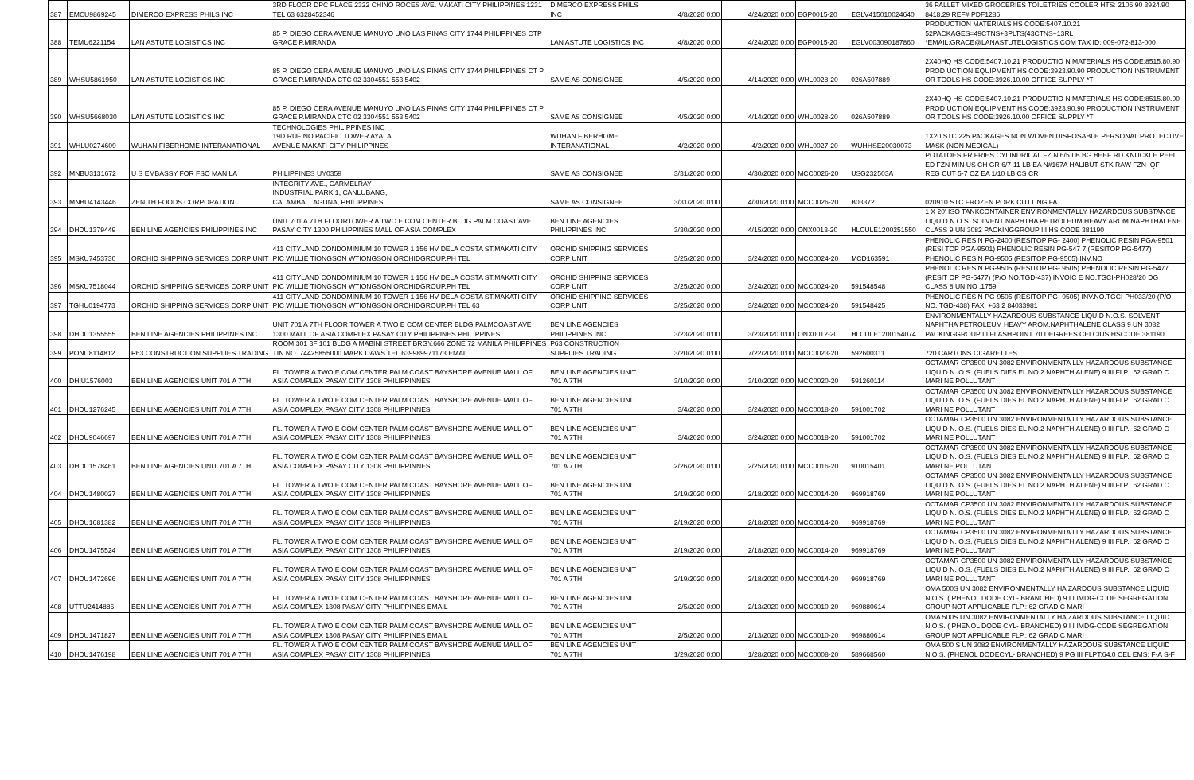| 387 | EMCU9869245 | DIMERCO EXPRESS PHILS INC | 3RD FLOOR DPC PLACE 2322 CHINO ROCES AVE. MAKATI CITY PHILIPPINES 1231 TEL 63 6328452346 | DIMERCO EXPRESS PHILS INC | 4/8/2020 0:00 | 4/24/2020 0:00 | EGP0015-20 | EGLV415010024640 | 36 PALLET MIXED GROCERIES TOILETRIES COOLER HTS: 2106.90 3924.90 8418.29 REF# PDF1286 |
| 388 | TEMU6221154 | LAN ASTUTE LOGISTICS INC | 85 P. DIEGO CERA AVENUE MANUYO UNO LAS PINAS CITY 1744 PHILIPPINES CTP GRACE P.MIRANDA | LAN ASTUTE LOGISTICS INC | 4/8/2020 0:00 | 4/24/2020 0:00 | EGP0015-20 | EGLV003090187860 | PRODUCTION MATERIALS HS CODE:5407.10.21 52PACKAGES=49CTNS+3PLTS(43CTNS+13RL *EMAIL:GRACE@LANASTUTELOGISTICS.COM TAX ID: 009-072-813-000 |
| 389 | WHSU5861950 | LAN ASTUTE LOGISTICS INC | 85 P. DIEGO CERA AVENUE MANUYO UNO LAS PINAS CITY 1744 PHILIPPINES CT P GRACE P.MIRANDA CTC 02 3304551 553 5402 | SAME AS CONSIGNEE | 4/5/2020 0:00 | 4/14/2020 0:00 | WHL0028-20 | 026A507889 | 2X40HQ HS CODE:5407.10.21 PRODUCTIO N MATERIALS HS CODE:8515.80.90 PROD UCTION EQUIPMENT HS CODE:3923.90.90 PRODUCTION INSTRUMENT OR TOOLS HS CODE:3926.10.00 OFFICE SUPPLY *T |
| 390 | WHSU5668030 | LAN ASTUTE LOGISTICS INC | 85 P. DIEGO CERA AVENUE MANUYO UNO LAS PINAS CITY 1744 PHILIPPINES CT P GRACE P.MIRANDA CTC 02 3304551 553 5402 | SAME AS CONSIGNEE | 4/5/2020 0:00 | 4/14/2020 0:00 | WHL0028-20 | 026A507889 | 2X40HQ HS CODE:5407.10.21 PRODUCTIO N MATERIALS HS CODE:8515.80.90 PROD UCTION EQUIPMENT HS CODE:3923.90.90 PRODUCTION INSTRUMENT OR TOOLS HS CODE:3926.10.00 OFFICE SUPPLY *T |
| 391 | WHLU0274609 | WUHAN FIBERHOME INTERANATIONAL | TECHNOLOGIES PHILIPPINES INC 19D RUFINO PACIFIC TOWER AYALA AVENUE MAKATI CITY PHILIPPINES | WUHAN FIBERHOME INTERANATIONAL | 4/2/2020 0:00 | 4/2/2020 0:00 | WHL0027-20 | WUHHSE20030073 | 1X20 STC 225 PACKAGES NON WOVEN DISPOSABLE PERSONAL PROTECTIVE MASK (NON MEDICAL) |
| 392 | MNBU3131672 | U S EMBASSY FOR FSO MANILA | PHILIPPINES UY0359 | SAME AS CONSIGNEE | 3/31/2020 0:00 | 4/30/2020 0:00 | MCC0026-20 | USG232503A | POTATOES FR FRIES CYLINDRICAL FZ N 6/5 LB BG BEEF RD KNUCKLE PEEL ED FZN MIN US CH GR 6/7-11 LB EA N#167A HALIBUT STK RAW FZN IQF REG CUT 5-7 OZ EA 1/10 LB CS CR |
| 393 | MNBU4143446 | ZENITH FOODS CORPORATION | INTEGRITY AVE., CARMELRAY INDUSTRIAL PARK 1, CANLUBANG, CALAMBA, LAGUNA, PHILIPPINES | SAME AS CONSIGNEE | 3/31/2020 0:00 | 4/30/2020 0:00 | MCC0026-20 | B03372 | 020910 STC FROZEN PORK CUTTING FAT |
| 394 | DHDU1379449 | BEN LINE AGENCIES PHILIPPINES INC | UNIT 701 A 7TH FLOORTOWER A TWO E COM CENTER BLDG PALM COAST AVE PASAY CITY 1300 PHILIPPINES MALL OF ASIA COMPLEX | BEN LINE AGENCIES PHILIPPINES INC | 3/30/2020 0:00 | 4/15/2020 0:00 | ONX0013-20 | HLCULE1200251550 | 1 X 20' ISO TANKCONTAINER ENVIRONMENTALLY HAZARDOUS SUBSTANCE LIQUID N.O.S. SOLVENT NAPHTHA PETROLEUM HEAVY AROM.NAPHTHALENE CLASS 9 UN 3082 PACKINGGROUP III HS CODE 381190 |
| 395 | MSKU7453730 | ORCHID SHIPPING SERVICES CORP UNIT | 411 CITYLAND CONDOMINIUM 10 TOWER 1 156 HV DELA COSTA ST.MAKATI CITY PIC WILLIE TIONGSON WTIONGSON ORCHIDGROUP.PH TEL | ORCHID SHIPPING SERVICES CORP UNIT | 3/25/2020 0:00 | 3/24/2020 0:00 | MCC0024-20 | MCD163591 | PHENOLIC RESIN PG-2400 (RESITOP PG- 2400) PHENOLIC RESIN PGA-9501 (RESI TOP PGA-9501) PHENOLIC RESIN PG-547 7 (RESITOP PG-5477) PHENOLIC RESIN PG-9505 (RESITOP PG-9505) INV.NO |
| 396 | MSKU7518044 | ORCHID SHIPPING SERVICES CORP UNIT | 411 CITYLAND CONDOMINIUM 10 TOWER 1 156 HV DELA COSTA ST.MAKATI CITY PIC WILLIE TIONGSON WTIONGSON ORCHIDGROUP.PH TEL | ORCHID SHIPPING SERVICES CORP UNIT | 3/25/2020 0:00 | 3/24/2020 0:00 | MCC0024-20 | 591548548 | PHENOLIC RESIN PG-9505 (RESITOP PG- 9505) PHENOLIC RESIN PG-5477 (RESIT OP PG-5477) (P/O NO.TGD-437) INVOIC E NO.TGCI-PH028/20 DG CLASS 8 UN NO .1759 |
| 397 | TGHU0194773 | ORCHID SHIPPING SERVICES CORP UNIT | 411 CITYLAND CONDOMINIUM 10 TOWER 1 156 HV DELA COSTA ST.MAKATI CITY PIC WILLIE TIONGSON WTIONGSON ORCHIDGROUP.PH TEL 63 | ORCHID SHIPPING SERVICES CORP UNIT | 3/25/2020 0:00 | 3/24/2020 0:00 | MCC0024-20 | 591548425 | PHENOLIC RESIN PG-9505 (RESITOP PG- 9505) INV.NO.TGCI-PH033/20 (P/O NO. TGD-438) FAX: +63 2 84033981 |
| 398 | DHDU1355555 | BEN LINE AGENCIES PHILIPPINES INC | UNIT 701 A 7TH FLOOR TOWER A TWO E COM CENTER BLDG PALMCOAST AVE 1300 MALL OF ASIA COMPLEX PASAY CITY PHILIPPINES PHILIPPINES | BEN LINE AGENCIES PHILIPPINES INC | 3/23/2020 0:00 | 3/23/2020 0:00 | ONX0012-20 | HLCULE1200154074 | ENVIRONMENTALLY HAZARDOUS SUBSTANCE LIQUID N.O.S. SOLVENT NAPHTHA PETROLEUM HEAVY AROM.NAPHTHALENE CLASS 9 UN 3082 PACKINGGROUP III FLASHPOINT 70 DEGREES CELCIUS HSCODE 381190 |
| 399 | PONU8114812 | P63 CONSTRUCTION SUPPLIES TRADING | ROOM 301 3F 101 BLDG A MABINI STREET BRGY.666 ZONE 72 MANILA PHILIPPINES TIN NO. 74425855000 MARK DAWS TEL 639989971173 EMAIL | P63 CONSTRUCTION SUPPLIES TRADING | 3/20/2020 0:00 | 7/22/2020 0:00 | MCC0023-20 | 592600311 | 720 CARTONS CIGARETTES |
| 400 | DHIU1576003 | BEN LINE AGENCIES UNIT 701 A 7TH | FL. TOWER A TWO E COM CENTER PALM COAST BAYSHORE AVENUE MALL OF ASIA COMPLEX PASAY CITY 1308 PHILIPPINNES | BEN LINE AGENCIES UNIT 701 A 7TH | 3/10/2020 0:00 | 3/10/2020 0:00 | MCC0020-20 | 591260114 | OCTAMAR CP3500 UN 3082 ENVIRONMENTA LLY HAZARDOUS SUBSTANCE LIQUID N. O.S. (FUELS DIES EL NO.2 NAPHTH ALENE) 9 III FLP.: 62 GRAD C MARI NE POLLUTANT |
| 401 | DHDU1276245 | BEN LINE AGENCIES UNIT 701 A 7TH | FL. TOWER A TWO E COM CENTER PALM COAST BAYSHORE AVENUE MALL OF ASIA COMPLEX PASAY CITY 1308 PHILIPPINNES | BEN LINE AGENCIES UNIT 701 A 7TH | 3/4/2020 0:00 | 3/24/2020 0:00 | MCC0018-20 | 591001702 | OCTAMAR CP3500 UN 3082 ENVIRONMENTA LLY HAZARDOUS SUBSTANCE LIQUID N. O.S. (FUELS DIES EL NO.2 NAPHTH ALENE) 9 III FLP.: 62 GRAD C MARI NE POLLUTANT |
| 402 | DHDU9046697 | BEN LINE AGENCIES UNIT 701 A 7TH | FL. TOWER A TWO E COM CENTER PALM COAST BAYSHORE AVENUE MALL OF ASIA COMPLEX PASAY CITY 1308 PHILIPPINNES | BEN LINE AGENCIES UNIT 701 A 7TH | 3/4/2020 0:00 | 3/24/2020 0:00 | MCC0018-20 | 591001702 | OCTAMAR CP3500 UN 3082 ENVIRONMENTA LLY HAZARDOUS SUBSTANCE LIQUID N. O.S. (FUELS DIES EL NO.2 NAPHTH ALENE) 9 III FLP.: 62 GRAD C MARI NE POLLUTANT |
| 403 | DHDU1578461 | BEN LINE AGENCIES UNIT 701 A 7TH | FL. TOWER A TWO E COM CENTER PALM COAST BAYSHORE AVENUE MALL OF ASIA COMPLEX PASAY CITY 1308 PHILIPPINNES | BEN LINE AGENCIES UNIT 701 A 7TH | 2/26/2020 0:00 | 2/25/2020 0:00 | MCC0016-20 | 910015401 | OCTAMAR CP3500 UN 3082 ENVIRONMENTA LLY HAZARDOUS SUBSTANCE LIQUID N. O.S. (FUELS DIES EL NO.2 NAPHTH ALENE) 9 III FLP.: 62 GRAD C MARI NE POLLUTANT |
| 404 | DHDU1480027 | BEN LINE AGENCIES UNIT 701 A 7TH | FL. TOWER A TWO E COM CENTER PALM COAST BAYSHORE AVENUE MALL OF ASIA COMPLEX PASAY CITY 1308 PHILIPPINNES | BEN LINE AGENCIES UNIT 701 A 7TH | 2/19/2020 0:00 | 2/18/2020 0:00 | MCC0014-20 | 969918769 | OCTAMAR CP3500 UN 3082 ENVIRONMENTA LLY HAZARDOUS SUBSTANCE LIQUID N. O.S. (FUELS DIES EL NO.2 NAPHTH ALENE) 9 III FLP.: 62 GRAD C MARI NE POLLUTANT |
| 405 | DHDU1681382 | BEN LINE AGENCIES UNIT 701 A 7TH | FL. TOWER A TWO E COM CENTER PALM COAST BAYSHORE AVENUE MALL OF ASIA COMPLEX PASAY CITY 1308 PHILIPPINNES | BEN LINE AGENCIES UNIT 701 A 7TH | 2/19/2020 0:00 | 2/18/2020 0:00 | MCC0014-20 | 969918769 | OCTAMAR CP3500 UN 3082 ENVIRONMENTA LLY HAZARDOUS SUBSTANCE LIQUID N. O.S. (FUELS DIES EL NO.2 NAPHTH ALENE) 9 III FLP.: 62 GRAD C MARI NE POLLUTANT |
| 406 | DHDU1475524 | BEN LINE AGENCIES UNIT 701 A 7TH | FL. TOWER A TWO E COM CENTER PALM COAST BAYSHORE AVENUE MALL OF ASIA COMPLEX PASAY CITY 1308 PHILIPPINNES | BEN LINE AGENCIES UNIT 701 A 7TH | 2/19/2020 0:00 | 2/18/2020 0:00 | MCC0014-20 | 969918769 | OCTAMAR CP3500 UN 3082 ENVIRONMENTA LLY HAZARDOUS SUBSTANCE LIQUID N. O.S. (FUELS DIES EL NO.2 NAPHTH ALENE) 9 III FLP.: 62 GRAD C MARI NE POLLUTANT |
| 407 | DHDU1472696 | BEN LINE AGENCIES UNIT 701 A 7TH | FL. TOWER A TWO E COM CENTER PALM COAST BAYSHORE AVENUE MALL OF ASIA COMPLEX PASAY CITY 1308 PHILIPPINNES | BEN LINE AGENCIES UNIT 701 A 7TH | 2/19/2020 0:00 | 2/18/2020 0:00 | MCC0014-20 | 969918769 | OCTAMAR CP3500 UN 3082 ENVIRONMENTA LLY HAZARDOUS SUBSTANCE LIQUID N. O.S. (FUELS DIES EL NO.2 NAPHTH ALENE) 9 III FLP.: 62 GRAD C MARI NE POLLUTANT |
| 408 | UTTU2414886 | BEN LINE AGENCIES UNIT 701 A 7TH | FL. TOWER A TWO E COM CENTER PALM COAST BAYSHORE AVENUE MALL OF ASIA COMPLEX 1308 PASAY CITY PHILIPPINES EMAIL | BEN LINE AGENCIES UNIT 701 A 7TH | 2/5/2020 0:00 | 2/13/2020 0:00 | MCC0010-20 | 969880614 | OMA 500S UN 3082 ENVIRONMENTALLY HA ZARDOUS SUBSTANCE LIQUID N.O.S. ( PHENOL DODE CYL- BRANCHED) 9 I I IMDG-CODE SEGREGATION GROUP NOT APPLICABLE FLP.: 62 GRAD C MARI |
| 409 | DHDU1471827 | BEN LINE AGENCIES UNIT 701 A 7TH | FL. TOWER A TWO E COM CENTER PALM COAST BAYSHORE AVENUE MALL OF ASIA COMPLEX 1308 PASAY CITY PHILIPPINES EMAIL | BEN LINE AGENCIES UNIT 701 A 7TH | 2/5/2020 0:00 | 2/13/2020 0:00 | MCC0010-20 | 969880614 | OMA 500S UN 3082 ENVIRONMENTALLY HA ZARDOUS SUBSTANCE LIQUID N.O.S. ( PHENOL DODE CYL- BRANCHED) 9 I I IMDG-CODE SEGREGATION GROUP NOT APPLICABLE FLP.: 62 GRAD C MARI |
| 410 | DHDU1476198 | BEN LINE AGENCIES UNIT 701 A 7TH | FL. TOWER A TWO E COM CENTER PALM COAST BAYSHORE AVENUE MALL OF ASIA COMPLEX PASAY CITY 1308 PHILIPPINNES | BEN LINE AGENCIES UNIT 701 A 7TH | 1/29/2020 0:00 | 1/28/2020 0:00 | MCC0008-20 | 589668560 | OMA 500 S UN 3082 ENVIRONMENTALLY HAZARDOUS SUBSTANCE LIQUID N.O.S. (PHENOL DODECYL- BRANCHED) 9 PG III FLPT:64.0 CEL EMS: F-A S-F |